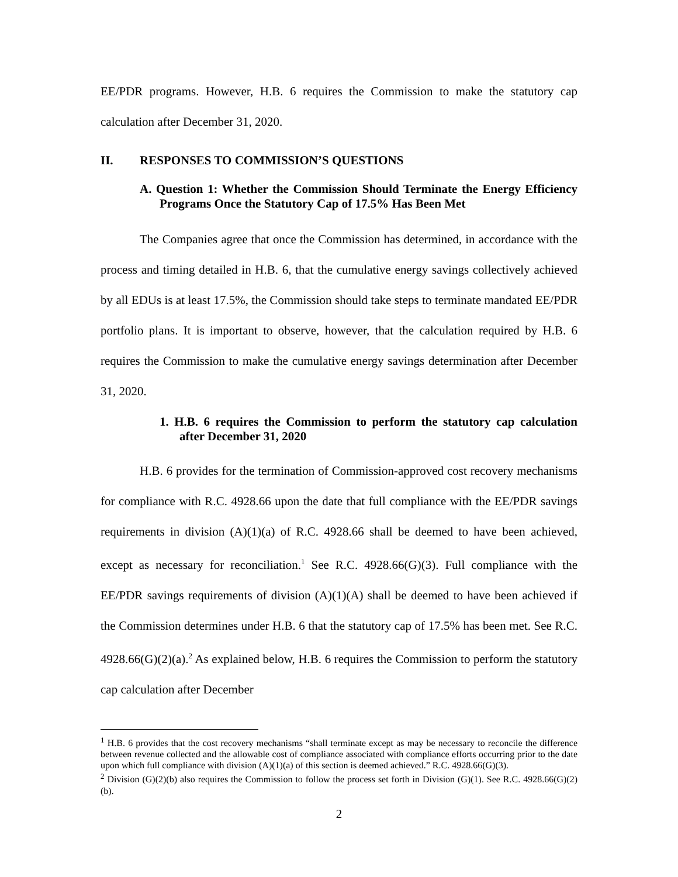EE/PDR programs. However, H.B. 6 requires the Commission to make the statutory cap calculation after December 31, 2020.
II. RESPONSES TO COMMISSION’S QUESTIONS
A. Question 1: Whether the Commission Should Terminate the Energy Efficiency Programs Once the Statutory Cap of 17.5% Has Been Met
The Companies agree that once the Commission has determined, in accordance with the process and timing detailed in H.B. 6, that the cumulative energy savings collectively achieved by all EDUs is at least 17.5%, the Commission should take steps to terminate mandated EE/PDR portfolio plans. It is important to observe, however, that the calculation required by H.B. 6 requires the Commission to make the cumulative energy savings determination after December 31, 2020.
1. H.B. 6 requires the Commission to perform the statutory cap calculation after December 31, 2020
H.B. 6 provides for the termination of Commission-approved cost recovery mechanisms for compliance with R.C. 4928.66 upon the date that full compliance with the EE/PDR savings requirements in division (A)(1)(a) of R.C. 4928.66 shall be deemed to have been achieved, except as necessary for reconciliation.<sup>1</sup> See R.C. 4928.66(G)(3). Full compliance with the EE/PDR savings requirements of division (A)(1)(A) shall be deemed to have been achieved if the Commission determines under H.B. 6 that the statutory cap of 17.5% has been met. See R.C. 4928.66(G)(2)(a).<sup>2</sup> As explained below, H.B. 6 requires the Commission to perform the statutory cap calculation after December
<sup>1</sup> H.B. 6 provides that the cost recovery mechanisms “shall terminate except as may be necessary to reconcile the difference between revenue collected and the allowable cost of compliance associated with compliance efforts occurring prior to the date upon which full compliance with division (A)(1)(a) of this section is deemed achieved.” R.C. 4928.66(G)(3).
<sup>2</sup> Division (G)(2)(b) also requires the Commission to follow the process set forth in Division (G)(1). See R.C. 4928.66(G)(2)(b).
2